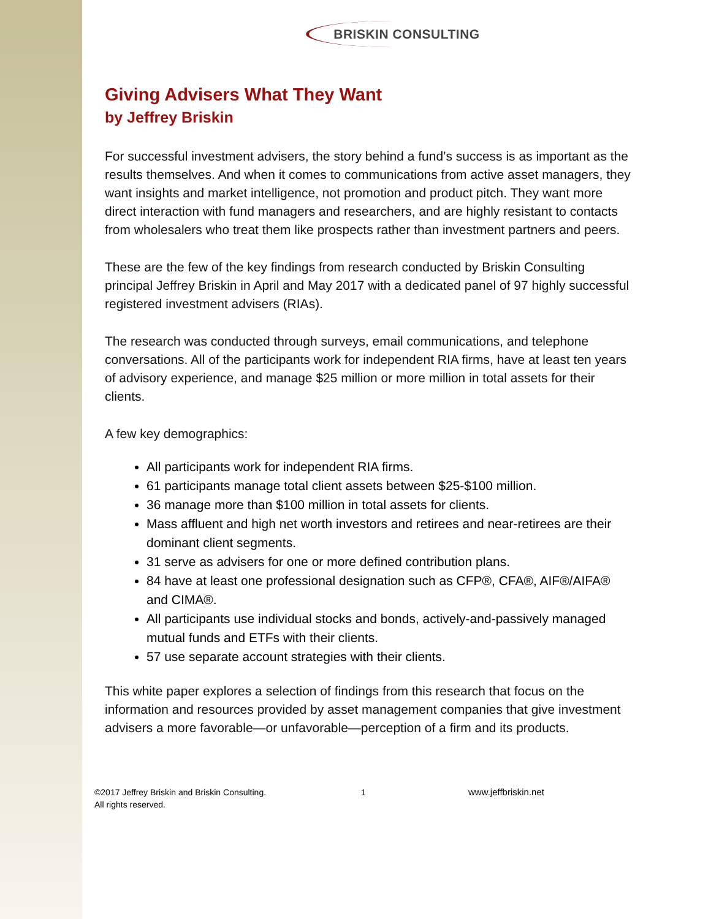BRISKIN CONSULTING
Giving Advisers What They Want
by Jeffrey Briskin
For successful investment advisers, the story behind a fund’s success is as important as the results themselves. And when it comes to communications from active asset managers, they want insights and market intelligence, not promotion and product pitch. They want more direct interaction with fund managers and researchers, and are highly resistant to contacts from wholesalers who treat them like prospects rather than investment partners and peers.
These are the few of the key findings from research conducted by Briskin Consulting principal Jeffrey Briskin in April and May 2017 with a dedicated panel of 97 highly successful registered investment advisers (RIAs).
The research was conducted through surveys, email communications, and telephone conversations. All of the participants work for independent RIA firms, have at least ten years of advisory experience, and manage $25 million or more million in total assets for their clients.
A few key demographics:
All participants work for independent RIA firms.
61 participants manage total client assets between $25-$100 million.
36 manage more than $100 million in total assets for clients.
Mass affluent and high net worth investors and retirees and near-retirees are their dominant client segments.
31 serve as advisers for one or more defined contribution plans.
84 have at least one professional designation such as CFP®, CFA®, AIF®/AIFA® and CIMA®.
All participants use individual stocks and bonds, actively-and-passively managed mutual funds and ETFs with their clients.
57 use separate account strategies with their clients.
This white paper explores a selection of findings from this research that focus on the information and resources provided by asset management companies that give investment advisers a more favorable—or unfavorable—perception of a firm and its products.
©2017 Jeffrey Briskin and Briskin Consulting.
All rights reserved.
1 www.jeffbriskin.net